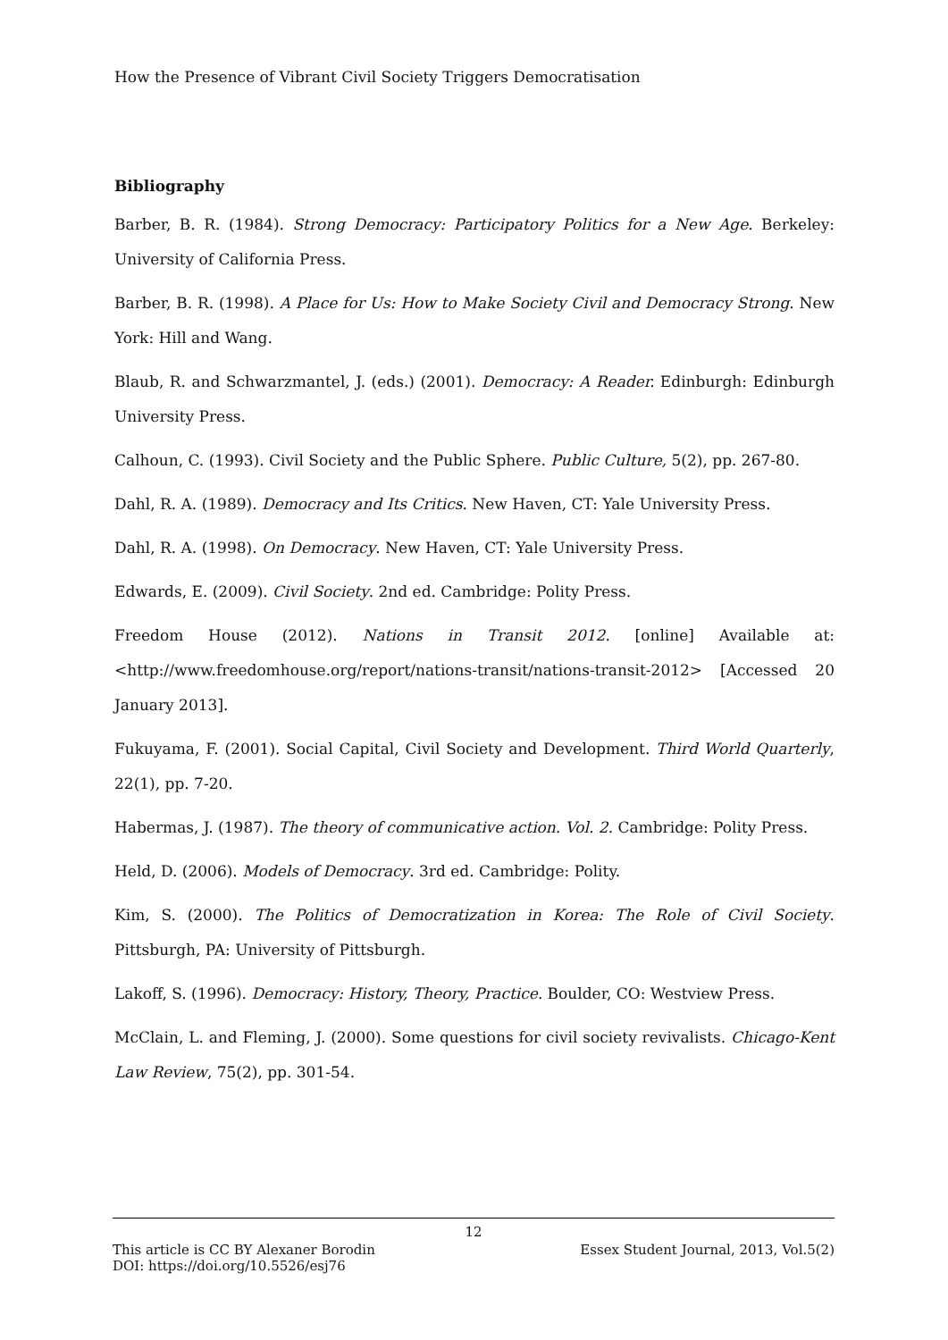How the Presence of Vibrant Civil Society Triggers Democratisation
Bibliography
Barber, B. R. (1984). Strong Democracy: Participatory Politics for a New Age. Berkeley: University of California Press.
Barber, B. R. (1998). A Place for Us: How to Make Society Civil and Democracy Strong. New York: Hill and Wang.
Blaub, R. and Schwarzmantel, J. (eds.) (2001). Democracy: A Reader. Edinburgh: Edinburgh University Press.
Calhoun, C. (1993). Civil Society and the Public Sphere. Public Culture, 5(2), pp. 267-80.
Dahl, R. A. (1989). Democracy and Its Critics. New Haven, CT: Yale University Press.
Dahl, R. A. (1998). On Democracy. New Haven, CT: Yale University Press.
Edwards, E. (2009). Civil Society. 2nd ed. Cambridge: Polity Press.
Freedom House (2012). Nations in Transit 2012. [online] Available at: <http://www.freedomhouse.org/report/nations-transit/nations-transit-2012> [Accessed 20 January 2013].
Fukuyama, F. (2001). Social Capital, Civil Society and Development. Third World Quarterly, 22(1), pp. 7-20.
Habermas, J. (1987). The theory of communicative action. Vol. 2. Cambridge: Polity Press.
Held, D. (2006). Models of Democracy. 3rd ed. Cambridge: Polity.
Kim, S. (2000). The Politics of Democratization in Korea: The Role of Civil Society. Pittsburgh, PA: University of Pittsburgh.
Lakoff, S. (1996). Democracy: History, Theory, Practice. Boulder, CO: Westview Press.
McClain, L. and Fleming, J. (2000). Some questions for civil society revivalists. Chicago-Kent Law Review, 75(2), pp. 301-54.
12
This article is CC BY Alexaner Borodin Essex Student Journal, 2013, Vol.5(2)
DOI: https://doi.org/10.5526/esj76